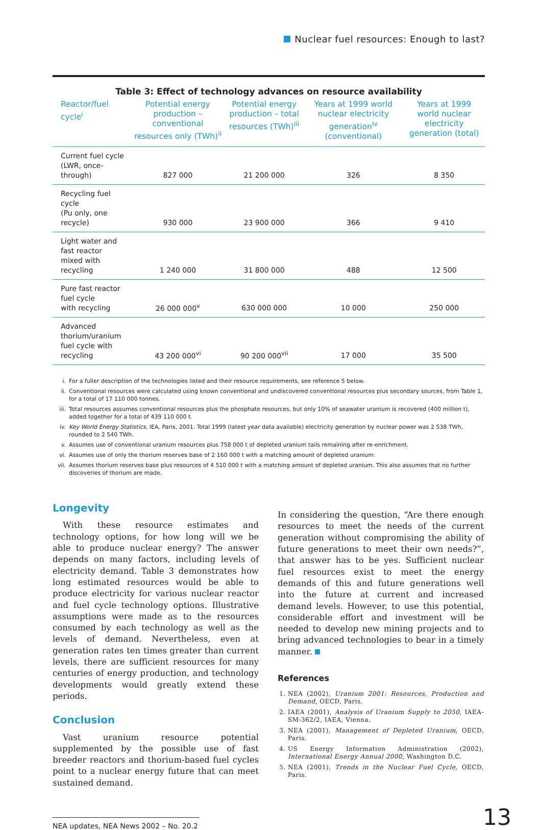Nuclear fuel resources: Enough to last?
Table 3: Effect of technology advances on resource availability
| Reactor/fuel cycle<sup>i</sup> | Potential energy production – conventional resources only (TWh)<sup>ii</sup> | Potential energy production – total resources (TWh)<sup>iii</sup> | Years at 1999 world nuclear electricity generation<sup>iv</sup> (conventional) | Years at 1999 world nuclear electricity generation (total) |
| --- | --- | --- | --- | --- |
| Current fuel cycle (LWR, once-through) | 827 000 | 21 200 000 | 326 | 8 350 |
| Recycling fuel cycle (Pu only, one recycle) | 930 000 | 23 900 000 | 366 | 9 410 |
| Light water and fast reactor mixed with recycling | 1 240 000 | 31 800 000 | 488 | 12 500 |
| Pure fast reactor fuel cycle with recycling | 26 000 000<sup>v</sup> | 630 000 000 | 10 000 | 250 000 |
| Advanced thorium/uranium fuel cycle with recycling | 43 200 000<sup>vi</sup> | 90 200 000<sup>vii</sup> | 17 000 | 35 500 |
i. For a fuller description of the technologies listed and their resource requirements, see reference 5 below.
ii. Conventional resources were calculated using known conventional and undiscovered conventional resources plus secondary sources, from Table 1, for a total of 17 110 000 tonnes.
iii. Total resources assumes conventional resources plus the phosphate resources, but only 10% of seawater uranium is recovered (400 million t), added together for a total of 439 110 000 t.
iv. Key World Energy Statistics, IEA, Paris, 2001. Total 1999 (latest year data available) electricity generation by nuclear power was 2 538 TWh, rounded to 2 540 TWh.
v. Assumes use of conventional uranium resources plus 758 000 t of depleted uranium tails remaining after re-enrichment.
vi. Assumes use of only the thorium reserves base of 2 160 000 t with a matching amount of depleted uranium.
vii. Assumes thorium reserves base plus resources of 4 510 000 t with a matching amount of depleted uranium. This also assumes that no further discoveries of thorium are made.
Longevity
With these resource estimates and technology options, for how long will we be able to produce nuclear energy? The answer depends on many factors, including levels of electricity demand. Table 3 demonstrates how long estimated resources would be able to produce electricity for various nuclear reactor and fuel cycle technology options. Illustrative assumptions were made as to the resources consumed by each technology as well as the levels of demand. Nevertheless, even at generation rates ten times greater than current levels, there are sufficient resources for many centuries of energy production, and technology developments would greatly extend these periods.
Conclusion
Vast uranium resource potential supplemented by the possible use of fast breeder reactors and thorium-based fuel cycles point to a nuclear energy future that can meet sustained demand.
In considering the question, “Are there enough resources to meet the needs of the current generation without compromising the ability of future generations to meet their own needs?”, that answer has to be yes. Sufficient nuclear fuel resources exist to meet the energy demands of this and future generations well into the future at current and increased demand levels. However, to use this potential, considerable effort and investment will be needed to develop new mining projects and to bring advanced technologies to bear in a timely manner.
References
1. NEA (2002), Uranium 2001: Resources, Production and Demand, OECD, Paris.
2. IAEA (2001), Analysis of Uranium Supply to 2050, IAEA-SM-362/2, IAEA, Vienna.
3. NEA (2001), Management of Depleted Uranium, OECD, Paris.
4. US Energy Information Administration (2002), International Energy Annual 2000, Washington D.C.
5. NEA (2001), Trends in the Nuclear Fuel Cycle, OECD, Paris.
NEA updates, NEA News 2002 – No. 20.2
13